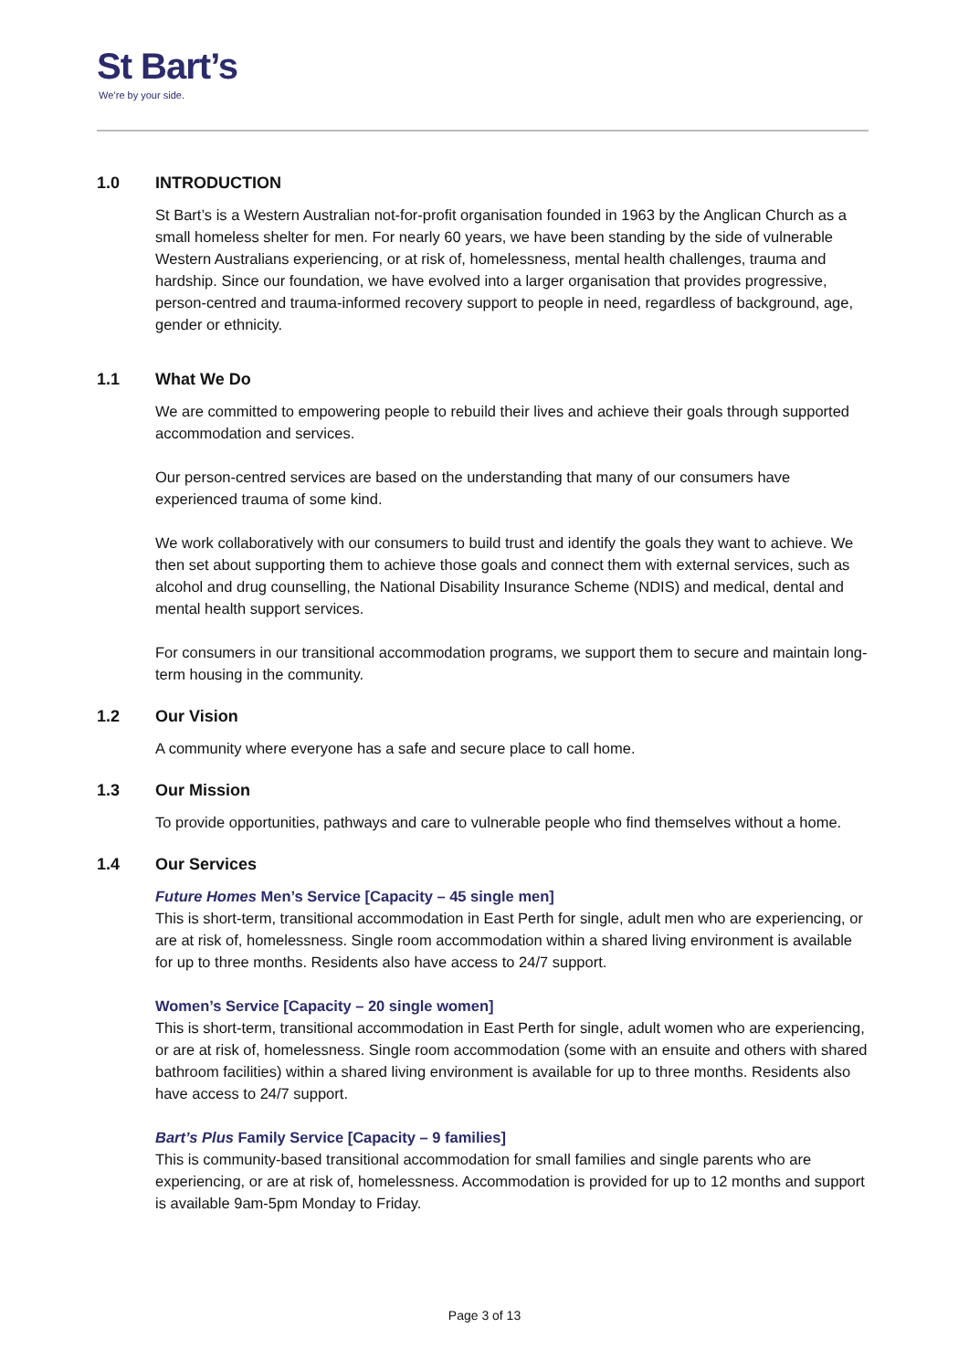St Bart’s
We’re by your side.
1.0 INTRODUCTION
St Bart’s is a Western Australian not-for-profit organisation founded in 1963 by the Anglican Church as a small homeless shelter for men. For nearly 60 years, we have been standing by the side of vulnerable Western Australians experiencing, or at risk of, homelessness, mental health challenges, trauma and hardship. Since our foundation, we have evolved into a larger organisation that provides progressive, person-centred and trauma-informed recovery support to people in need, regardless of background, age, gender or ethnicity.
1.1 What We Do
We are committed to empowering people to rebuild their lives and achieve their goals through supported accommodation and services.
Our person-centred services are based on the understanding that many of our consumers have experienced trauma of some kind.
We work collaboratively with our consumers to build trust and identify the goals they want to achieve. We then set about supporting them to achieve those goals and connect them with external services, such as alcohol and drug counselling, the National Disability Insurance Scheme (NDIS) and medical, dental and mental health support services.
For consumers in our transitional accommodation programs, we support them to secure and maintain long-term housing in the community.
1.2 Our Vision
A community where everyone has a safe and secure place to call home.
1.3 Our Mission
To provide opportunities, pathways and care to vulnerable people who find themselves without a home.
1.4 Our Services
Future Homes Men’s Service [Capacity – 45 single men]
This is short-term, transitional accommodation in East Perth for single, adult men who are experiencing, or are at risk of, homelessness. Single room accommodation within a shared living environment is available for up to three months. Residents also have access to 24/7 support.
Women’s Service [Capacity – 20 single women]
This is short-term, transitional accommodation in East Perth for single, adult women who are experiencing, or are at risk of, homelessness. Single room accommodation (some with an ensuite and others with shared bathroom facilities) within a shared living environment is available for up to three months. Residents also have access to 24/7 support.
Bart’s Plus Family Service [Capacity – 9 families]
This is community-based transitional accommodation for small families and single parents who are experiencing, or are at risk of, homelessness. Accommodation is provided for up to 12 months and support is available 9am-5pm Monday to Friday.
Page 3 of 13